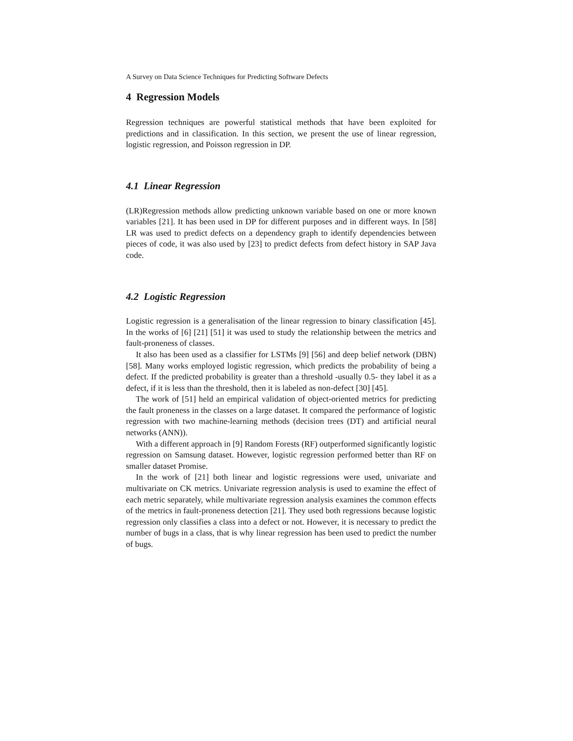A Survey on Data Science Techniques for Predicting Software Defects
4 Regression Models
Regression techniques are powerful statistical methods that have been exploited for predictions and in classification. In this section, we present the use of linear regression, logistic regression, and Poisson regression in DP.
4.1 Linear Regression
(LR)Regression methods allow predicting unknown variable based on one or more known variables [21]. It has been used in DP for different purposes and in different ways. In [58] LR was used to predict defects on a dependency graph to identify dependencies between pieces of code, it was also used by [23] to predict defects from defect history in SAP Java code.
4.2 Logistic Regression
Logistic regression is a generalisation of the linear regression to binary classification [45]. In the works of [6] [21] [51] it was used to study the relationship between the metrics and fault-proneness of classes.
It also has been used as a classifier for LSTMs [9] [56] and deep belief network (DBN) [58]. Many works employed logistic regression, which predicts the probability of being a defect. If the predicted probability is greater than a threshold -usually 0.5- they label it as a defect, if it is less than the threshold, then it is labeled as non-defect [30] [45].
The work of [51] held an empirical validation of object-oriented metrics for predicting the fault proneness in the classes on a large dataset. It compared the performance of logistic regression with two machine-learning methods (decision trees (DT) and artificial neural networks (ANN)).
With a different approach in [9] Random Forests (RF) outperformed significantly logistic regression on Samsung dataset. However, logistic regression performed better than RF on smaller dataset Promise.
In the work of [21] both linear and logistic regressions were used, univariate and multivariate on CK metrics. Univariate regression analysis is used to examine the effect of each metric separately, while multivariate regression analysis examines the common effects of the metrics in fault-proneness detection [21]. They used both regressions because logistic regression only classifies a class into a defect or not. However, it is necessary to predict the number of bugs in a class, that is why linear regression has been used to predict the number of bugs.